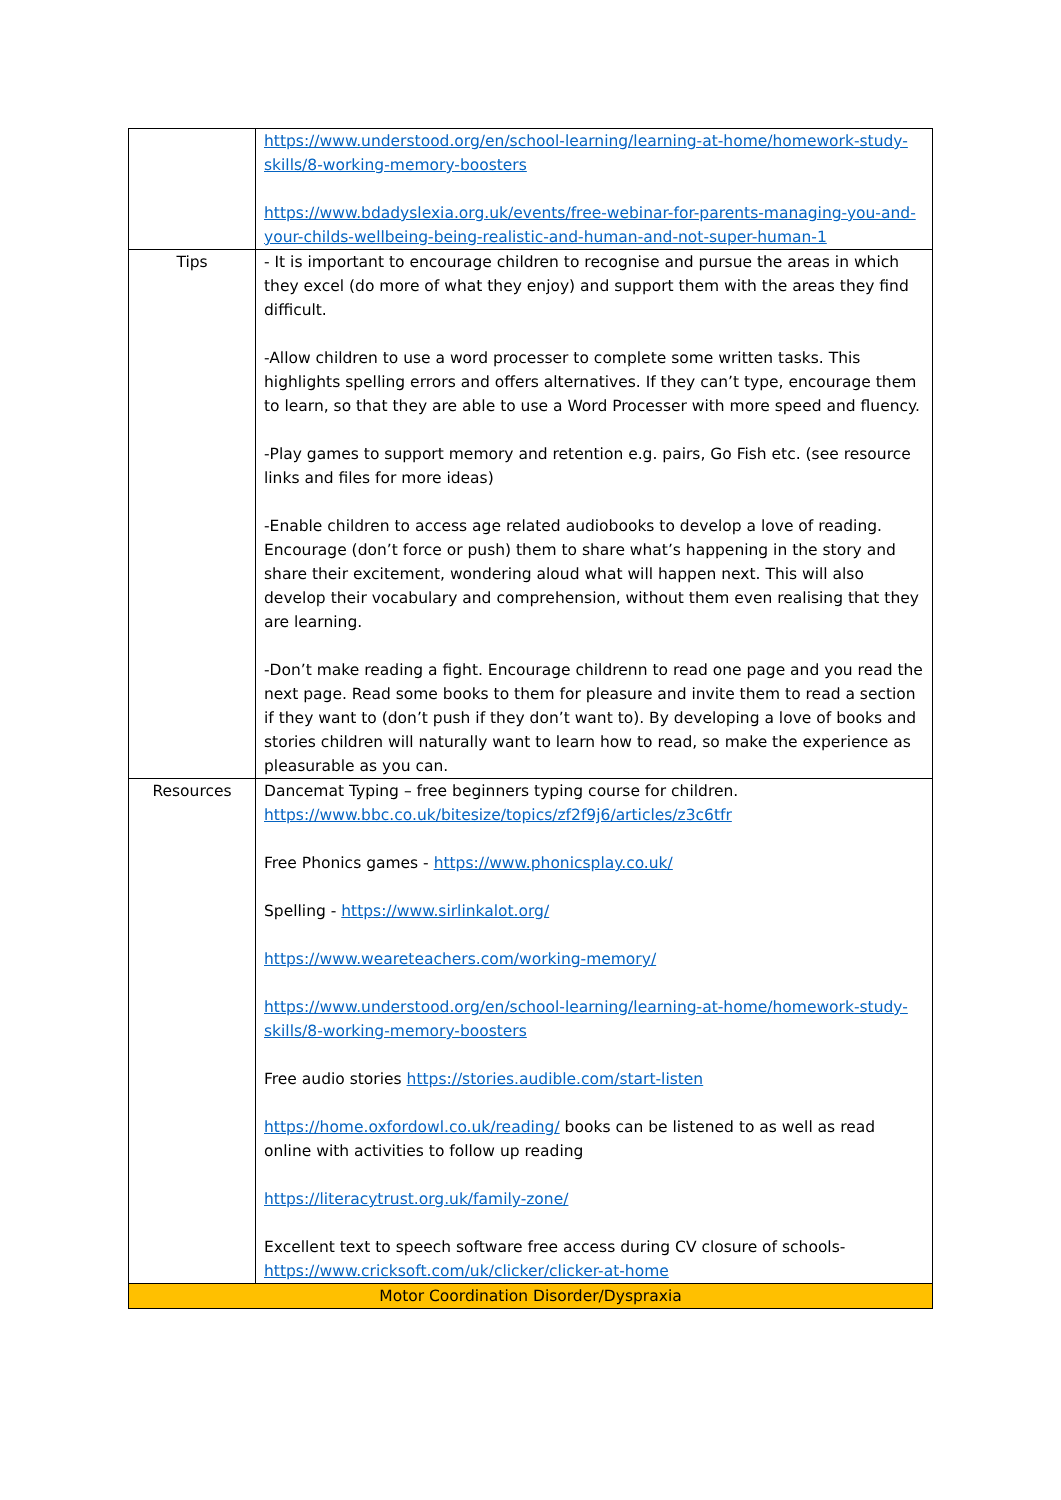| | https://www.understood.org/en/school-learning/learning-at-home/homework-study-skills/8-working-memory-boosters https://www.bdadyslexia.org.uk/events/free-webinar-for-parents-managing-you-and-your-childs-wellbeing-being-realistic-and-human-and-not-super-human-1 |
| Tips | - It is important to encourage children to recognise and pursue the areas in which they excel (do more of what they enjoy) and support them with the areas they find difficult. -Allow children to use a word processer to complete some written tasks. This highlights spelling errors and offers alternatives. If they can’t type, encourage them to learn, so that they are able to use a Word Processer with more speed and fluency. -Play games to support memory and retention e.g. pairs, Go Fish etc. (see resource links and files for more ideas) -Enable children to access age related audiobooks to develop a love of reading. Encourage (don’t force or push) them to share what’s happening in the story and share their excitement, wondering aloud what will happen next. This will also develop their vocabulary and comprehension, without them even realising that they are learning. -Don’t make reading a fight. Encourage childrenn to read one page and you read the next page. Read some books to them for pleasure and invite them to read a section if they want to (don’t push if they don’t want to). By developing a love of books and stories children will naturally want to learn how to read, so make the experience as pleasurable as you can. |
| Resources | Dancemat Typing – free beginners typing course for children. https://www.bbc.co.uk/bitesize/topics/zf2f9j6/articles/z3c6tfr Free Phonics games - https://www.phonicsplay.co.uk/ Spelling - https://www.sirlinkalot.org/ https://www.weareteachers.com/working-memory/ https://www.understood.org/en/school-learning/learning-at-home/homework-study-skills/8-working-memory-boosters Free audio stories https://stories.audible.com/start-listen https://home.oxfordowl.co.uk/reading/ books can be listened to as well as read online with activities to follow up reading https://literacytrust.org.uk/family-zone/ Excellent text to speech software free access during CV closure of schools- https://www.cricksoft.com/uk/clicker/clicker-at-home |
| Motor Coordination Disorder/Dyspraxia | |